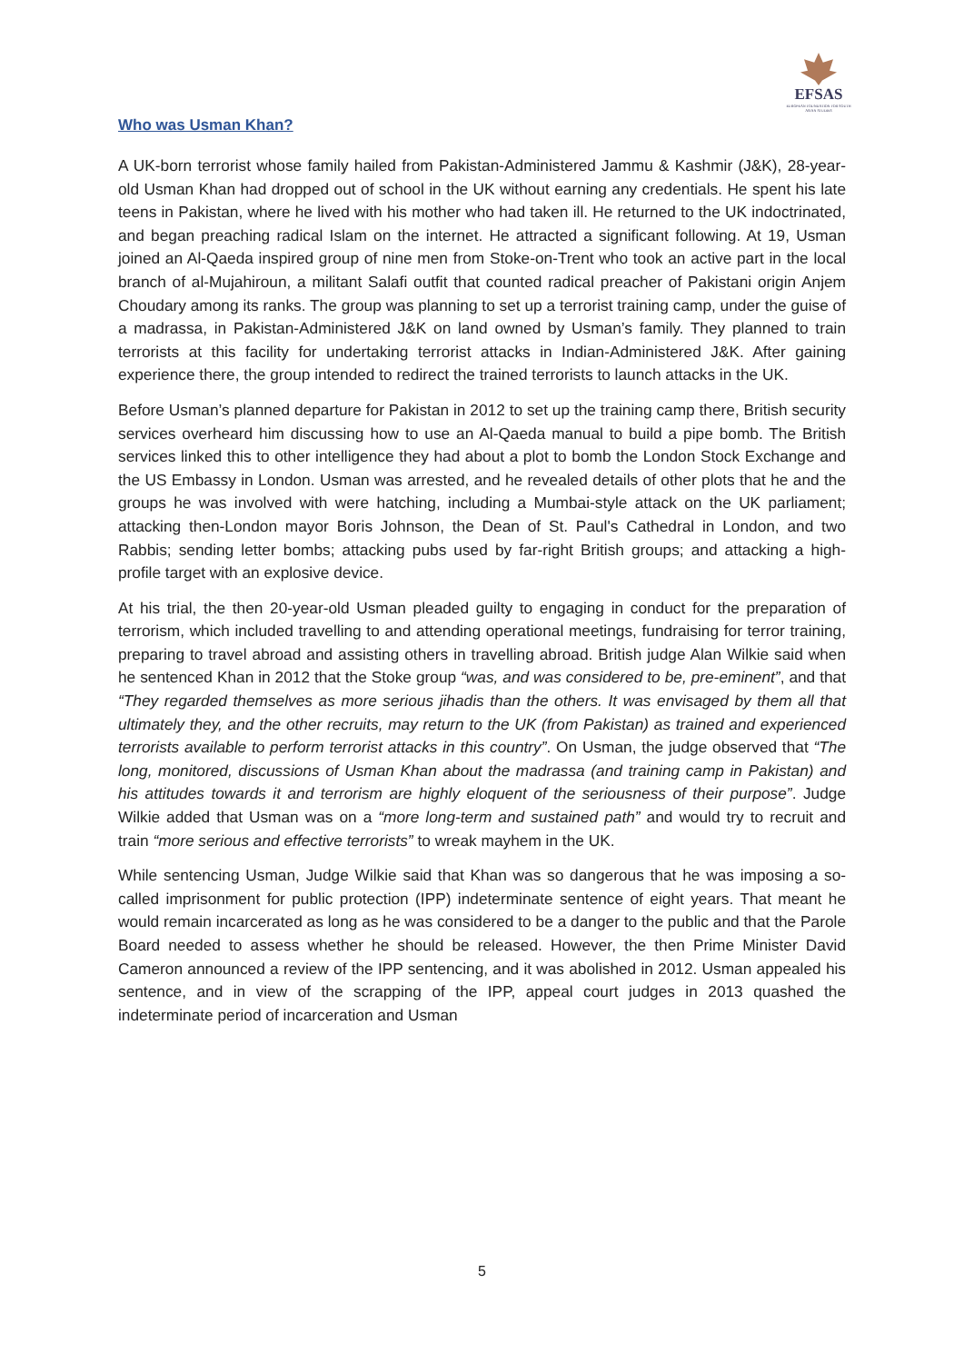EFSAS
EUROPEAN FOUNDATION FOR SOUTH ASIAN STUDIES
Who was Usman Khan?
A UK-born terrorist whose family hailed from Pakistan-Administered Jammu & Kashmir (J&K), 28-year-old Usman Khan had dropped out of school in the UK without earning any credentials. He spent his late teens in Pakistan, where he lived with his mother who had taken ill. He returned to the UK indoctrinated, and began preaching radical Islam on the internet. He attracted a significant following. At 19, Usman joined an Al-Qaeda inspired group of nine men from Stoke-on-Trent who took an active part in the local branch of al-Mujahiroun, a militant Salafi outfit that counted radical preacher of Pakistani origin Anjem Choudary among its ranks. The group was planning to set up a terrorist training camp, under the guise of a madrassa, in Pakistan-Administered J&K on land owned by Usman’s family. They planned to train terrorists at this facility for undertaking terrorist attacks in Indian-Administered J&K. After gaining experience there, the group intended to redirect the trained terrorists to launch attacks in the UK.
Before Usman’s planned departure for Pakistan in 2012 to set up the training camp there, British security services overheard him discussing how to use an Al-Qaeda manual to build a pipe bomb. The British services linked this to other intelligence they had about a plot to bomb the London Stock Exchange and the US Embassy in London. Usman was arrested, and he revealed details of other plots that he and the groups he was involved with were hatching, including a Mumbai-style attack on the UK parliament; attacking then-London mayor Boris Johnson, the Dean of St. Paul's Cathedral in London, and two Rabbis; sending letter bombs; attacking pubs used by far-right British groups; and attacking a high-profile target with an explosive device.
At his trial, the then 20-year-old Usman pleaded guilty to engaging in conduct for the preparation of terrorism, which included travelling to and attending operational meetings, fundraising for terror training, preparing to travel abroad and assisting others in travelling abroad. British judge Alan Wilkie said when he sentenced Khan in 2012 that the Stoke group “was, and was considered to be, pre-eminent”, and that “They regarded themselves as more serious jihadis than the others. It was envisaged by them all that ultimately they, and the other recruits, may return to the UK (from Pakistan) as trained and experienced terrorists available to perform terrorist attacks in this country”. On Usman, the judge observed that “The long, monitored, discussions of Usman Khan about the madrassa (and training camp in Pakistan) and his attitudes towards it and terrorism are highly eloquent of the seriousness of their purpose”. Judge Wilkie added that Usman was on a “more long-term and sustained path” and would try to recruit and train “more serious and effective terrorists” to wreak mayhem in the UK.
While sentencing Usman, Judge Wilkie said that Khan was so dangerous that he was imposing a so-called imprisonment for public protection (IPP) indeterminate sentence of eight years. That meant he would remain incarcerated as long as he was considered to be a danger to the public and that the Parole Board needed to assess whether he should be released. However, the then Prime Minister David Cameron announced a review of the IPP sentencing, and it was abolished in 2012. Usman appealed his sentence, and in view of the scrapping of the IPP, appeal court judges in 2013 quashed the indeterminate period of incarceration and Usman
5